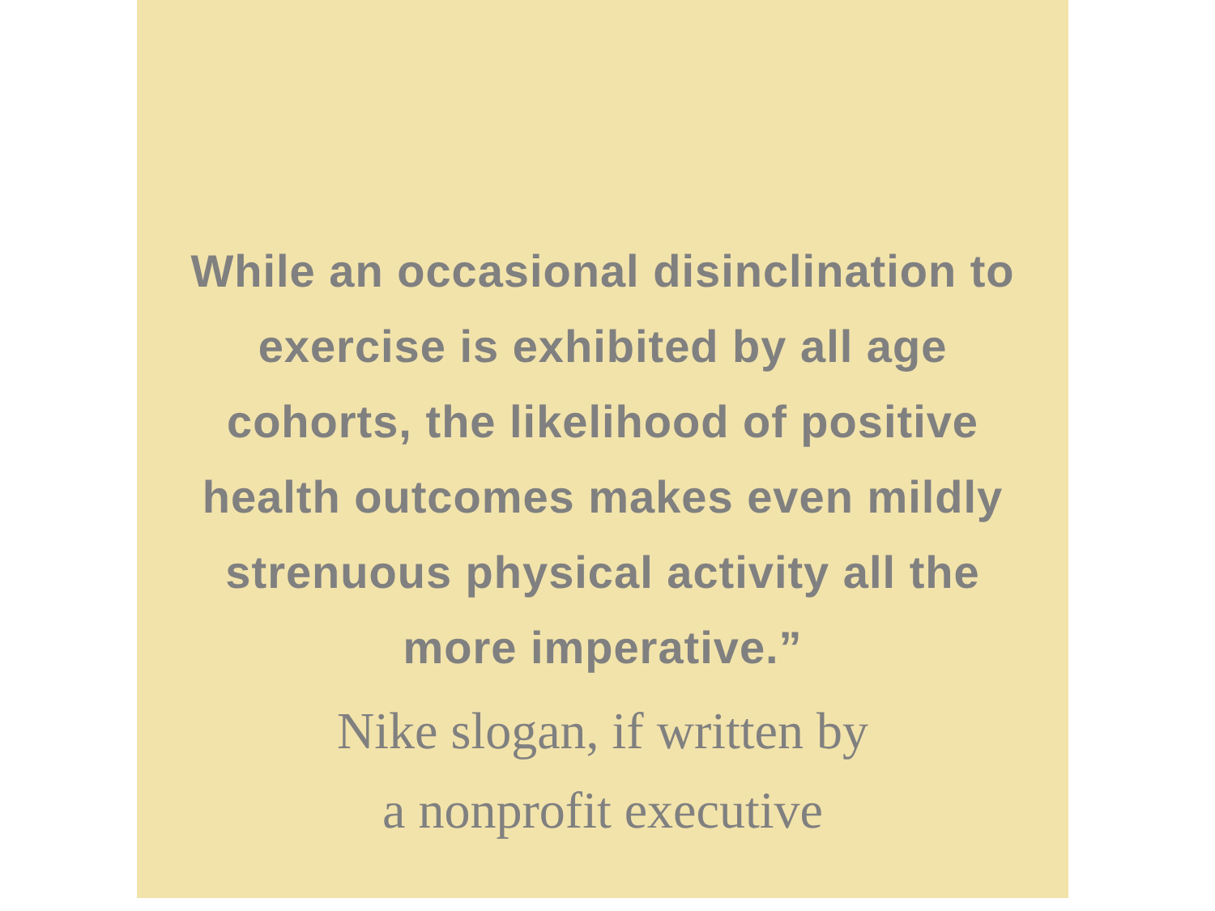While an occasional disinclination to exercise is exhibited by all age cohorts, the likelihood of positive health outcomes makes even mildly strenuous physical activity all the more imperative.”
Nike slogan, if written by
a nonprofit executive